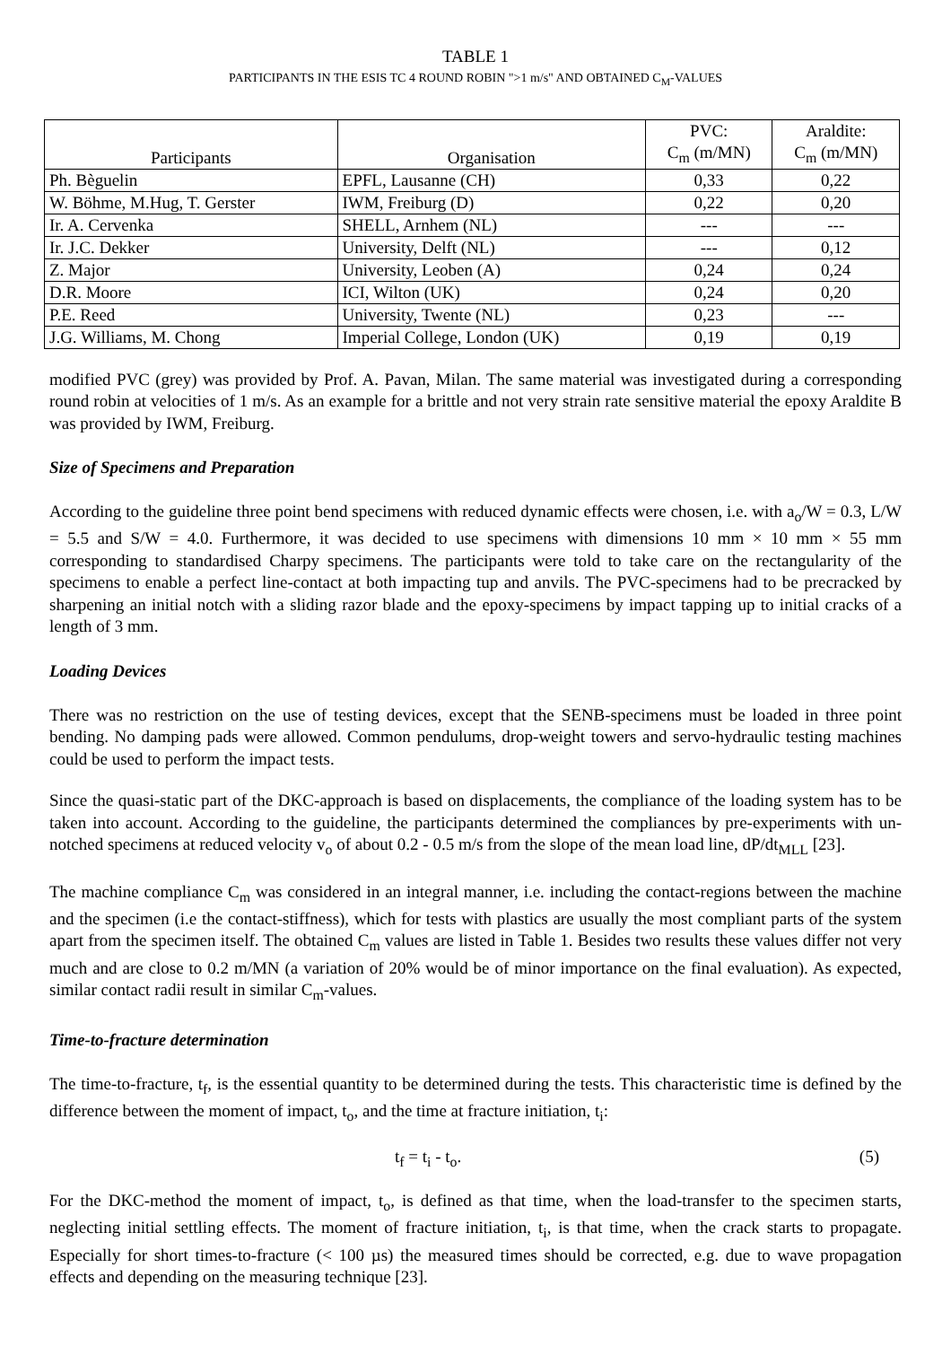TABLE 1
PARTICIPANTS IN THE ESIS TC 4 ROUND ROBIN ">1 m/s" AND OBTAINED C<sub>M</sub>-VALUES
| Participants | Organisation | PVC: C<sub>m</sub> (m/MN) | Araldite: C<sub>m</sub> (m/MN) |
| --- | --- | --- | --- |
| Ph. Bèguelin | EPFL, Lausanne (CH) | 0,33 | 0,22 |
| W. Böhme, M.Hug, T. Gerster | IWM, Freiburg (D) | 0,22 | 0,20 |
| Ir. A. Cervenka | SHELL, Arnhem (NL) | --- | --- |
| Ir. J.C. Dekker | University, Delft (NL) | --- | 0,12 |
| Z. Major | University, Leoben (A) | 0,24 | 0,24 |
| D.R. Moore | ICI, Wilton (UK) | 0,24 | 0,20 |
| P.E. Reed | University, Twente (NL) | 0,23 | --- |
| J.G. Williams, M. Chong | Imperial College, London (UK) | 0,19 | 0,19 |
modified PVC (grey) was provided by Prof. A. Pavan, Milan. The same material was investigated during a corresponding round robin at velocities of 1 m/s. As an example for a brittle and not very strain rate sensitive material the epoxy Araldite B was provided by IWM, Freiburg.
Size of Specimens and Preparation
According to the guideline three point bend specimens with reduced dynamic effects were chosen, i.e. with a<sub>o</sub>/W = 0.3, L/W = 5.5 and S/W = 4.0. Furthermore, it was decided to use specimens with dimensions 10 mm × 10 mm × 55 mm corresponding to standardised Charpy specimens. The participants were told to take care on the rectangularity of the specimens to enable a perfect line-contact at both impacting tup and anvils. The PVC-specimens had to be precracked by sharpening an initial notch with a sliding razor blade and the epoxy-specimens by impact tapping up to initial cracks of a length of 3 mm.
Loading Devices
There was no restriction on the use of testing devices, except that the SENB-specimens must be loaded in three point bending. No damping pads were allowed. Common pendulums, drop-weight towers and servo-hydraulic testing machines could be used to perform the impact tests.
Since the quasi-static part of the DKC-approach is based on displacements, the compliance of the loading system has to be taken into account. According to the guideline, the participants determined the compliances by pre-experiments with un-notched specimens at reduced velocity v<sub>o</sub> of about 0.2 - 0.5 m/s from the slope of the mean load line, dP/dt<sub>MLL</sub> [23].
The machine compliance C<sub>m</sub> was considered in an integral manner, i.e. including the contact-regions between the machine and the specimen (i.e the contact-stiffness), which for tests with plastics are usually the most compliant parts of the system apart from the specimen itself. The obtained C<sub>m</sub> values are listed in Table 1. Besides two results these values differ not very much and are close to 0.2 m/MN (a variation of 20% would be of minor importance on the final evaluation). As expected, similar contact radii result in similar C<sub>m</sub>-values.
Time-to-fracture determination
The time-to-fracture, t<sub>f</sub>, is the essential quantity to be determined during the tests. This characteristic time is defined by the difference between the moment of impact, t<sub>o</sub>, and the time at fracture initiation, t<sub>i</sub>:
t<sub>f</sub> = t<sub>i</sub> - t<sub>o</sub>. (5)
For the DKC-method the moment of impact, t<sub>o</sub>, is defined as that time, when the load-transfer to the specimen starts, neglecting initial settling effects. The moment of fracture initiation, t<sub>i</sub>, is that time, when the crack starts to propagate. Especially for short times-to-fracture (< 100 µs) the measured times should be corrected, e.g. due to wave propagation effects and depending on the measuring technique [23].